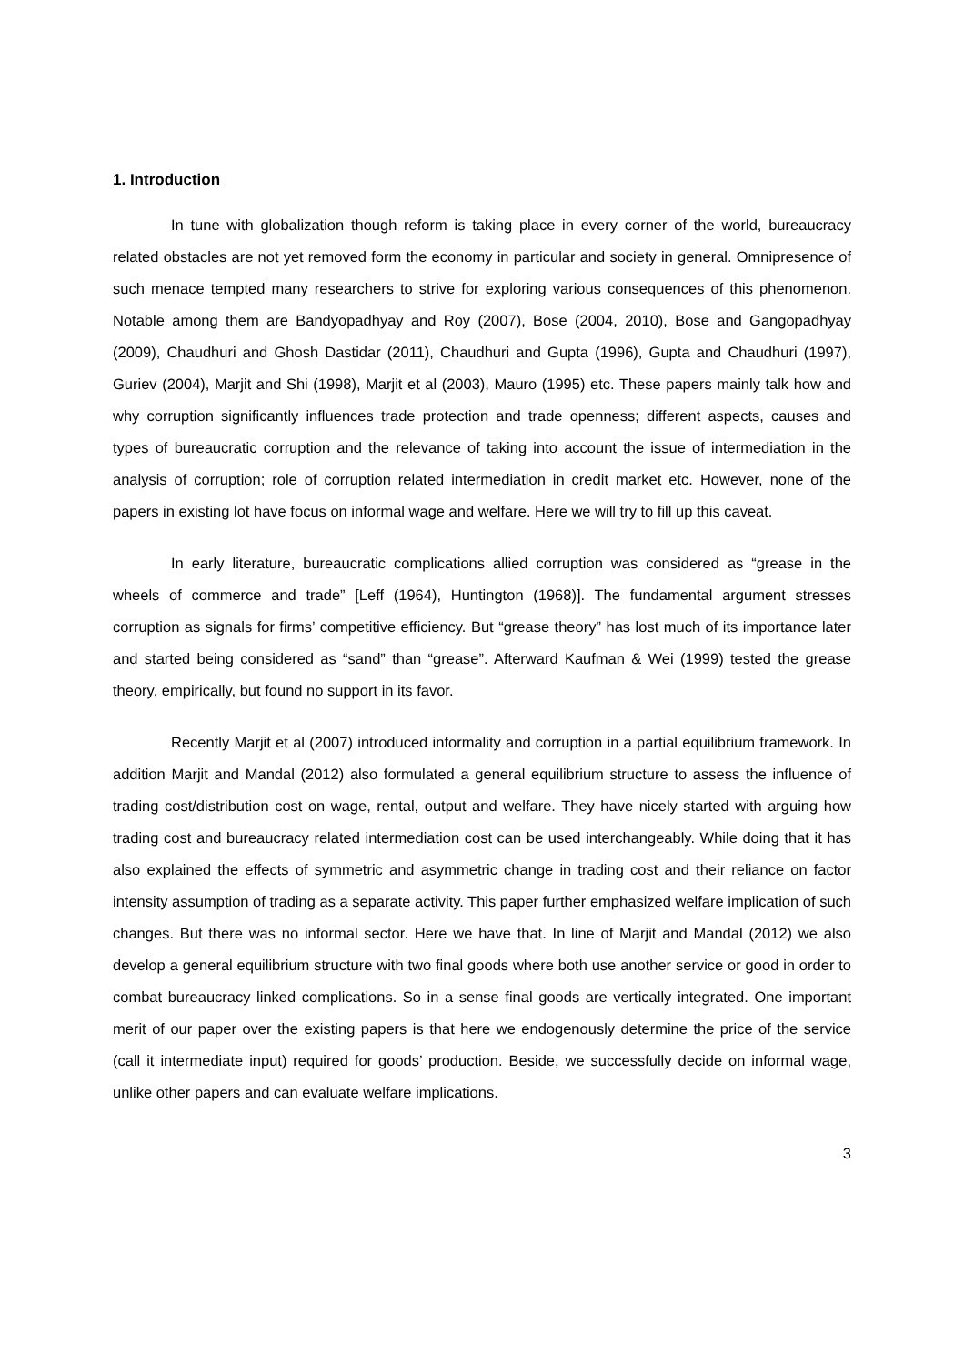1. Introduction
In tune with globalization though reform is taking place in every corner of the world, bureaucracy related obstacles are not yet removed form the economy in particular and society in general. Omnipresence of such menace tempted many researchers to strive for exploring various consequences of this phenomenon. Notable among them are Bandyopadhyay and Roy (2007), Bose (2004, 2010), Bose and Gangopadhyay (2009), Chaudhuri and Ghosh Dastidar (2011), Chaudhuri and Gupta (1996), Gupta and Chaudhuri (1997), Guriev (2004), Marjit and Shi (1998), Marjit et al (2003), Mauro (1995) etc. These papers mainly talk how and why corruption significantly influences trade protection and trade openness; different aspects, causes and types of bureaucratic corruption and the relevance of taking into account the issue of intermediation in the analysis of corruption; role of corruption related intermediation in credit market etc. However, none of the papers in existing lot have focus on informal wage and welfare. Here we will try to fill up this caveat.
In early literature, bureaucratic complications allied corruption was considered as “grease in the wheels of commerce and trade” [Leff (1964), Huntington (1968)]. The fundamental argument stresses corruption as signals for firms’ competitive efficiency. But “grease theory” has lost much of its importance later and started being considered as “sand” than “grease”. Afterward Kaufman & Wei (1999) tested the grease theory, empirically, but found no support in its favor.
Recently Marjit et al (2007) introduced informality and corruption in a partial equilibrium framework. In addition Marjit and Mandal (2012) also formulated a general equilibrium structure to assess the influence of trading cost/distribution cost on wage, rental, output and welfare. They have nicely started with arguing how trading cost and bureaucracy related intermediation cost can be used interchangeably. While doing that it has also explained the effects of symmetric and asymmetric change in trading cost and their reliance on factor intensity assumption of trading as a separate activity. This paper further emphasized welfare implication of such changes. But there was no informal sector. Here we have that. In line of Marjit and Mandal (2012) we also develop a general equilibrium structure with two final goods where both use another service or good in order to combat bureaucracy linked complications. So in a sense final goods are vertically integrated. One important merit of our paper over the existing papers is that here we endogenously determine the price of the service (call it intermediate input) required for goods’ production. Beside, we successfully decide on informal wage, unlike other papers and can evaluate welfare implications.
3